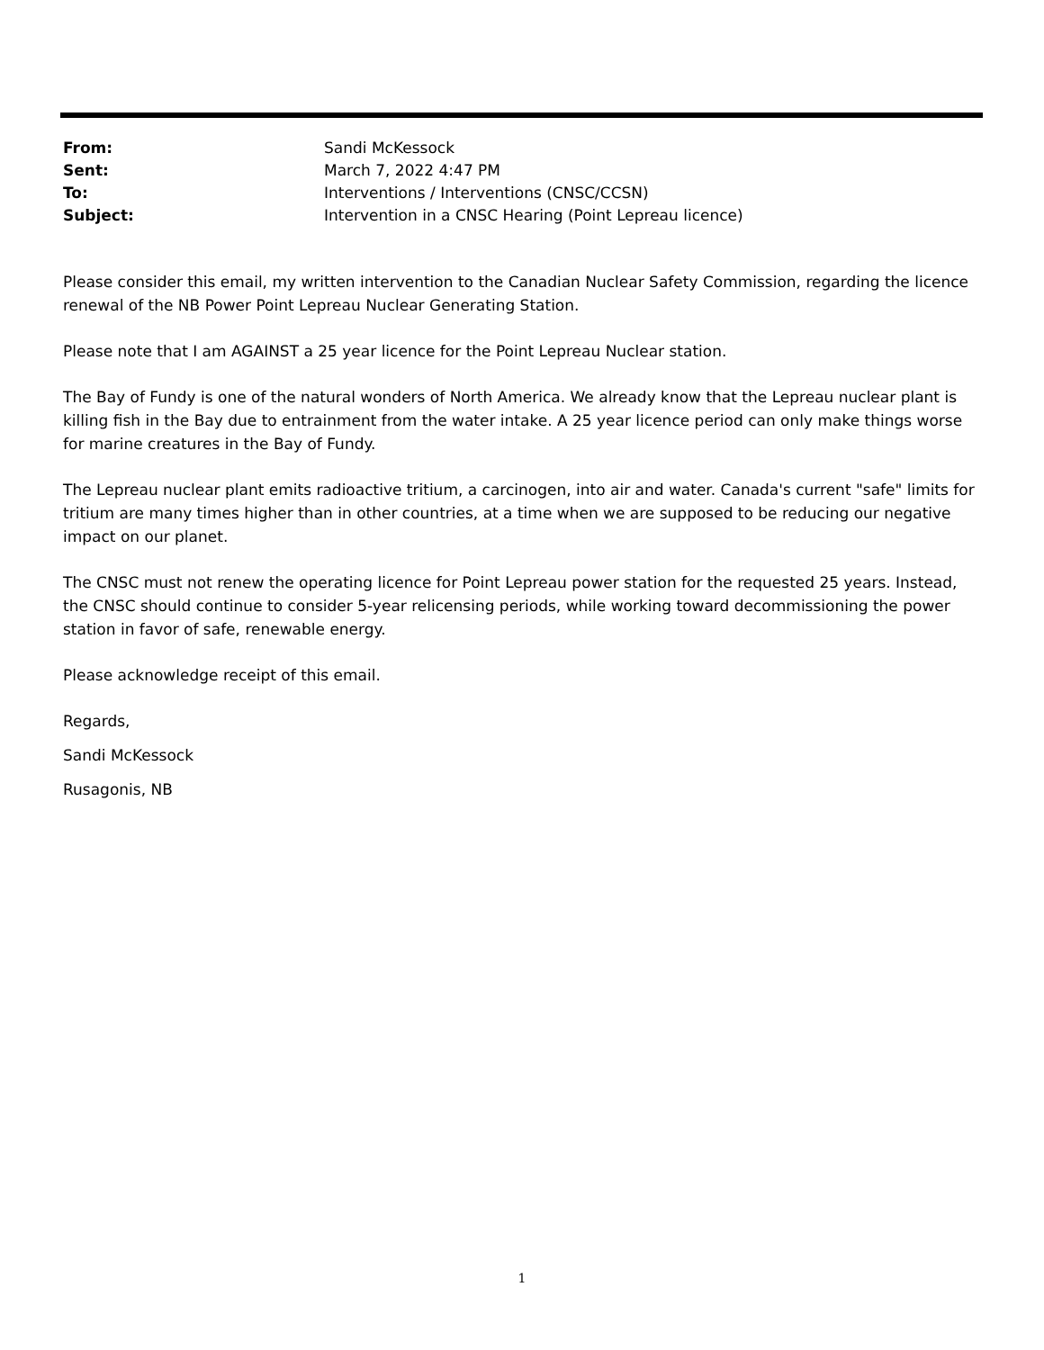| From: | Sandi McKessock |
| Sent: | March 7, 2022 4:47 PM |
| To: | Interventions / Interventions (CNSC/CCSN) |
| Subject: | Intervention in a CNSC Hearing (Point Lepreau licence) |
Please consider this email, my written intervention to the Canadian Nuclear Safety Commission, regarding the licence renewal of the NB Power Point Lepreau Nuclear Generating Station.
Please note that I am AGAINST a 25 year licence for the Point Lepreau Nuclear station.
The Bay of Fundy is one of the natural wonders of North America. We already know that the Lepreau nuclear plant is killing fish in the Bay due to entrainment from the water intake. A 25 year licence period can only make things worse for marine creatures in the Bay of Fundy.
The Lepreau nuclear plant emits radioactive tritium, a carcinogen, into air and water. Canada's current "safe" limits for tritium are many times higher than in other countries, at a time when we are supposed to be reducing our negative impact on our planet.
The CNSC must not renew the operating licence for Point Lepreau power station for the requested 25 years. Instead, the CNSC should continue to consider 5-year relicensing periods, while working toward decommissioning the power station in favor of safe, renewable energy.
Please acknowledge receipt of this email.
Regards,
Sandi McKessock
Rusagonis, NB
1